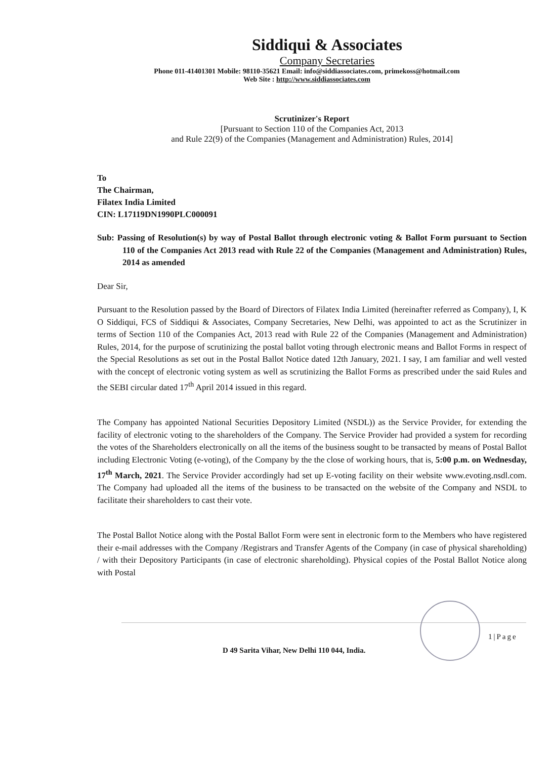Siddiqui & Associates
Company Secretaries
Phone 011-41401301 Mobile: 98110-35621 Email: info@siddiassociates.com, primekoss@hotmail.com
Web Site : http://www.siddiassociates.com
Scrutinizer's Report
[Pursuant to Section 110 of the Companies Act, 2013
and Rule 22(9) of the Companies (Management and Administration) Rules, 2014]
To
The Chairman,
Filatex India Limited
CIN: L17119DN1990PLC000091
Sub: Passing of Resolution(s) by way of Postal Ballot through electronic voting & Ballot Form pursuant to Section 110 of the Companies Act 2013 read with Rule 22 of the Companies (Management and Administration) Rules, 2014 as amended
Dear Sir,
Pursuant to the Resolution passed by the Board of Directors of Filatex India Limited (hereinafter referred as Company), I, K O Siddiqui, FCS of Siddiqui & Associates, Company Secretaries, New Delhi, was appointed to act as the Scrutinizer in terms of Section 110 of the Companies Act, 2013 read with Rule 22 of the Companies (Management and Administration) Rules, 2014, for the purpose of scrutinizing the postal ballot voting through electronic means and Ballot Forms in respect of the Special Resolutions as set out in the Postal Ballot Notice dated 12th January, 2021. I say, I am familiar and well vested with the concept of electronic voting system as well as scrutinizing the Ballot Forms as prescribed under the said Rules and the SEBI circular dated 17<sup>th</sup> April 2014 issued in this regard.
The Company has appointed National Securities Depository Limited (NSDL)) as the Service Provider, for extending the facility of electronic voting to the shareholders of the Company. The Service Provider had provided a system for recording the votes of the Shareholders electronically on all the items of the business sought to be transacted by means of Postal Ballot including Electronic Voting (e-voting), of the Company by the the close of working hours, that is, 5:00 p.m. on Wednesday, 17<sup>th</sup> March, 2021. The Service Provider accordingly had set up E-voting facility on their website www.evoting.nsdl.com. The Company had uploaded all the items of the business to be transacted on the website of the Company and NSDL to facilitate their shareholders to cast their vote.
The Postal Ballot Notice along with the Postal Ballot Form were sent in electronic form to the Members who have registered their e-mail addresses with the Company /Registrars and Transfer Agents of the Company (in case of physical shareholding) / with their Depository Participants (in case of electronic shareholding). Physical copies of the Postal Ballot Notice along with Postal
1|Page
D 49 Sarita Vihar, New Delhi 110 044, India.